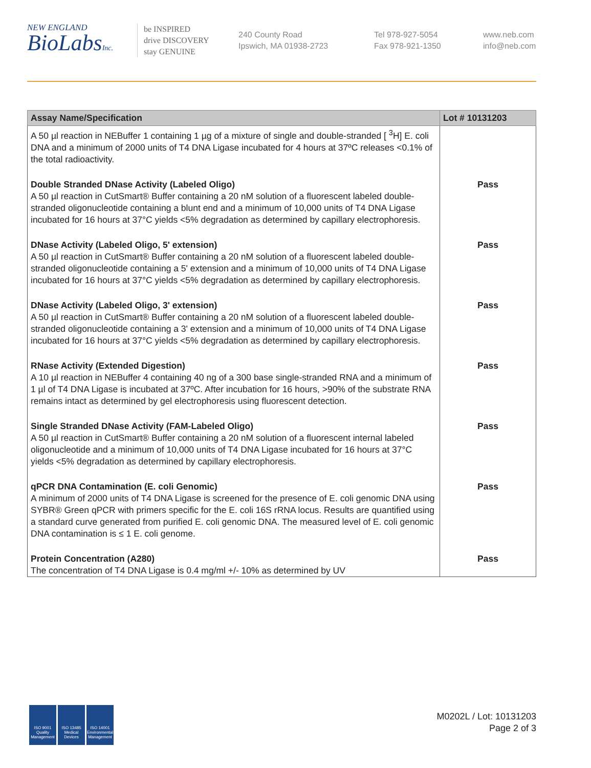NEW ENGLAND
BioLabsInc.
be INSPIRED
drive DISCOVERY
stay GENUINE
240 County Road
Ipswich, MA 01938-2723
Tel 978-927-5054
Fax 978-921-1350
www.neb.com
info@neb.com
| Assay Name/Specification | Lot # 10131203 |
| --- | --- |
| A 50 µl reaction in NEBuffer 1 containing 1 µg of a mixture of single and double-stranded [ <sup>3</sup>H] E. coli DNA and a minimum of 2000 units of T4 DNA Ligase incubated for 4 hours at 37ºC releases <0.1% of the total radioactivity. | |
| Double Stranded DNase Activity (Labeled Oligo) A 50 µl reaction in CutSmart® Buffer containing a 20 nM solution of a fluorescent labeled double-stranded oligonucleotide containing a blunt end and a minimum of 10,000 units of T4 DNA Ligase incubated for 16 hours at 37°C yields <5% degradation as determined by capillary electrophoresis. | Pass |
| DNase Activity (Labeled Oligo, 5' extension) A 50 µl reaction in CutSmart® Buffer containing a 20 nM solution of a fluorescent labeled double-stranded oligonucleotide containing a 5' extension and a minimum of 10,000 units of T4 DNA Ligase incubated for 16 hours at 37°C yields <5% degradation as determined by capillary electrophoresis. | Pass |
| DNase Activity (Labeled Oligo, 3' extension) A 50 µl reaction in CutSmart® Buffer containing a 20 nM solution of a fluorescent labeled double-stranded oligonucleotide containing a 3' extension and a minimum of 10,000 units of T4 DNA Ligase incubated for 16 hours at 37°C yields <5% degradation as determined by capillary electrophoresis. | Pass |
| RNase Activity (Extended Digestion) A 10 µl reaction in NEBuffer 4 containing 40 ng of a 300 base single-stranded RNA and a minimum of 1 µl of T4 DNA Ligase is incubated at 37ºC. After incubation for 16 hours, >90% of the substrate RNA remains intact as determined by gel electrophoresis using fluorescent detection. | Pass |
| Single Stranded DNase Activity (FAM-Labeled Oligo) A 50 µl reaction in CutSmart® Buffer containing a 20 nM solution of a fluorescent internal labeled oligonucleotide and a minimum of 10,000 units of T4 DNA Ligase incubated for 16 hours at 37°C yields <5% degradation as determined by capillary electrophoresis. | Pass |
| qPCR DNA Contamination (E. coli Genomic) A minimum of 2000 units of T4 DNA Ligase is screened for the presence of E. coli genomic DNA using SYBR® Green qPCR with primers specific for the E. coli 16S rRNA locus. Results are quantified using a standard curve generated from purified E. coli genomic DNA. The measured level of E. coli genomic DNA contamination is ≤ 1 E. coli genome. | Pass |
| Protein Concentration (A280) The concentration of T4 DNA Ligase is 0.4 mg/ml +/- 10% as determined by UV | Pass |
ISO 9001 Quality Management
ISO 13485 Medical Devices
ISO 14001 Environmental Management
M0202L / Lot: 10131203
Page 2 of 3